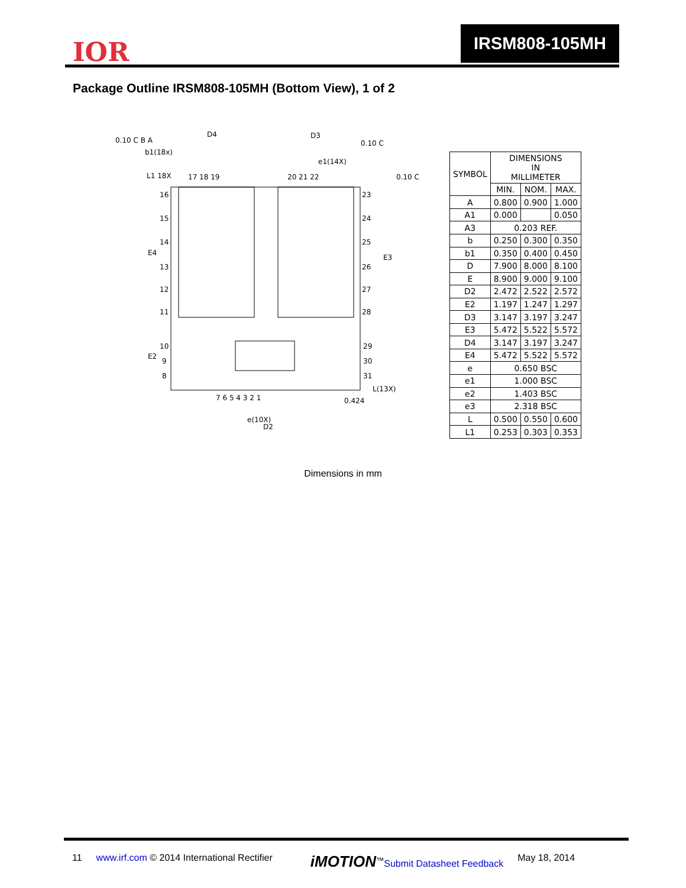IOR
IRSM808-105MH
Package Outline IRSM808-105MH (Bottom View), 1 of 2
D4
D3
0.10 C B A
b1(18x)
17 18 19
20 21 22
16
15
14
13
12
11
23
24
25
26
27
28
10
9
8
29
30
31
7 6 5 4 3 2 1
E4
E3
E2
e1(14X)
L(13X)
0.424
e(10X)
D2
0.10 C
0.10 C
L1 18X
| SYMBOL | DIMENSIONS IN MILLIMETER | | |
| --- | --- | --- | --- |
| | MIN. | NOM. | MAX. |
| A | 0.800 | 0.900 | 1.000 |
| A1 | 0.000 | | 0.050 |
| A3 | 0.203 REF. | | |
| b | 0.250 | 0.300 | 0.350 |
| b1 | 0.350 | 0.400 | 0.450 |
| D | 7.900 | 8.000 | 8.100 |
| E | 8.900 | 9.000 | 9.100 |
| D2 | 2.472 | 2.522 | 2.572 |
| E2 | 1.197 | 1.247 | 1.297 |
| D3 | 3.147 | 3.197 | 3.247 |
| E3 | 5.472 | 5.522 | 5.572 |
| D4 | 3.147 | 3.197 | 3.247 |
| E4 | 5.472 | 5.522 | 5.572 |
| e | 0.650 BSC | | |
| e1 | 1.000 BSC | | |
| e2 | 1.403 BSC | | |
| e3 | 2.318 BSC | | |
| L | 0.500 | 0.550 | 0.600 |
| L1 | 0.253 | 0.303 | 0.353 |
Dimensions in mm
11 www.irf.com © 2014 International Rectifier iMOTION<sup>™</sup>Submit Datasheet Feedback May 18, 2014